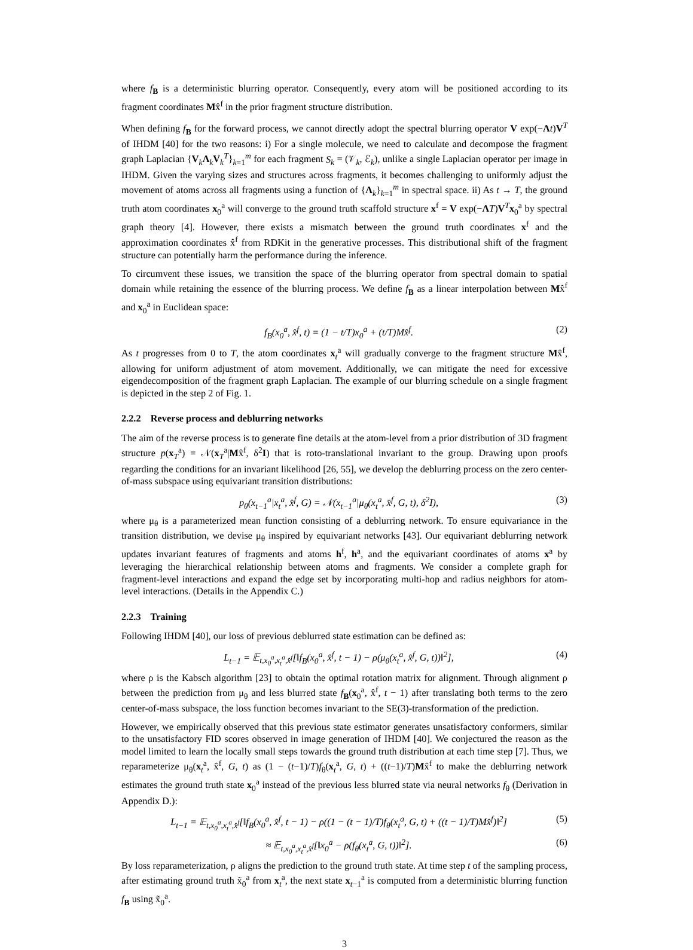where f<sub>B</sub> is a deterministic blurring operator. Consequently, every atom will be positioned according to its fragment coordinates Mx̂<sup>f</sup> in the prior fragment structure distribution.
When defining f<sub>B</sub> for the forward process, we cannot directly adopt the spectral blurring operator V exp(−Λt)V<sup>T</sup> of IHDM [40] for the two reasons: i) For a single molecule, we need to calculate and decompose the fragment graph Laplacian {V<sub>k</sub>Λ<sub>k</sub>V<sub>k</sub><sup>T</sup>}<sub>k=1</sub><sup>m</sup> for each fragment S<sub>k</sub> = (𝒱<sub>k</sub>, ℰ<sub>k</sub>), unlike a single Laplacian operator per image in IHDM. Given the varying sizes and structures across fragments, it becomes challenging to uniformly adjust the movement of atoms across all fragments using a function of {Λ<sub>k</sub>}<sub>k=1</sub><sup>m</sup> in spectral space. ii) As t → T, the ground truth atom coordinates x<sub>0</sub><sup>a</sup> will converge to the ground truth scaffold structure x<sup>f</sup> = V exp(−ΛT)V<sup>T</sup>x<sub>0</sub><sup>a</sup> by spectral graph theory [4]. However, there exists a mismatch between the ground truth coordinates x<sup>f</sup> and the approximation coordinates x̂<sup>f</sup> from RDKit in the generative processes. This distributional shift of the fragment structure can potentially harm the performance during the inference.
To circumvent these issues, we transition the space of the blurring operator from spectral domain to spatial domain while retaining the essence of the blurring process. We define f<sub>B</sub> as a linear interpolation between Mx̂<sup>f</sup> and x<sub>0</sub><sup>a</sup> in Euclidean space:
f<sub>B</sub>(x<sub>0</sub><sup>a</sup>, x̂<sup>f</sup>, t) = (1 − t/T)x<sub>0</sub><sup>a</sup> + (t/T)Mx̂<sup>f</sup>. (2)
As t progresses from 0 to T, the atom coordinates x<sub>t</sub><sup>a</sup> will gradually converge to the fragment structure Mx̂<sup>f</sup>, allowing for uniform adjustment of atom movement. Additionally, we can mitigate the need for excessive eigendecomposition of the fragment graph Laplacian. The example of our blurring schedule on a single fragment is depicted in the step 2 of Fig. 1.
2.2.2 Reverse process and deblurring networks
The aim of the reverse process is to generate fine details at the atom-level from a prior distribution of 3D fragment structure p(x<sub>T</sub><sup>a</sup>) = 𝒩(x<sub>T</sub><sup>a</sup>|Mx̂<sup>f</sup>, δ<sup>2</sup>I) that is roto-translational invariant to the group. Drawing upon proofs regarding the conditions for an invariant likelihood [26, 55], we develop the deblurring process on the zero center-of-mass subspace using equivariant transition distributions:
p<sub>θ</sub>(x<sub>t−1</sub><sup>a</sup>|x<sub>t</sub><sup>a</sup>, x̂<sup>f</sup>, G) = 𝒩(x<sub>t−1</sub><sup>a</sup>|μ<sub>θ</sub>(x<sub>t</sub><sup>a</sup>, x̂<sup>f</sup>, G, t), δ<sup>2</sup>I), (3)
where μ<sub>θ</sub> is a parameterized mean function consisting of a deblurring network. To ensure equivariance in the transition distribution, we devise μ<sub>θ</sub> inspired by equivariant networks [43]. Our equivariant deblurring network updates invariant features of fragments and atoms h<sup>f</sup>, h<sup>a</sup>, and the equivariant coordinates of atoms x<sup>a</sup> by leveraging the hierarchical relationship between atoms and fragments. We consider a complete graph for fragment-level interactions and expand the edge set by incorporating multi-hop and radius neighbors for atom-level interactions. (Details in the Appendix C.)
2.2.3 Training
Following IHDM [40], our loss of previous deblurred state estimation can be defined as:
L<sub>t−1</sub> = 𝔼<sub>t,x<sub>0</sub><sup>a</sup>,x<sub>t</sub><sup>a</sup>,x̂<sup>f</sup></sub>[‖f<sub>B</sub>(x<sub>0</sub><sup>a</sup>, x̂<sup>f</sup>, t − 1) − ρ(μ<sub>θ</sub>(x<sub>t</sub><sup>a</sup>, x̂<sup>f</sup>, G, t))‖<sup>2</sup>], (4)
where ρ is the Kabsch algorithm [23] to obtain the optimal rotation matrix for alignment. Through alignment ρ between the prediction from μ<sub>θ</sub> and less blurred state f<sub>B</sub>(x<sub>0</sub><sup>a</sup>, x̂<sup>f</sup>, t − 1) after translating both terms to the zero center-of-mass subspace, the loss function becomes invariant to the SE(3)-transformation of the prediction.
However, we empirically observed that this previous state estimator generates unsatisfactory conformers, similar to the unsatisfactory FID scores observed in image generation of IHDM [40]. We conjectured the reason as the model limited to learn the locally small steps towards the ground truth distribution at each time step [7]. Thus, we reparameterize μ<sub>θ</sub>(x<sub>t</sub><sup>a</sup>, x̂<sup>f</sup>, G, t) as (1 − (t−1)/T)f<sub>θ</sub>(x<sub>t</sub><sup>a</sup>, G, t) + ((t−1)/T)Mx̂<sup>f</sup> to make the deblurring network estimates the ground truth state x<sub>0</sub><sup>a</sup> instead of the previous less blurred state via neural networks f<sub>θ</sub> (Derivation in Appendix D.):
L<sub>t−1</sub> = 𝔼<sub>t,x<sub>0</sub><sup>a</sup>,x<sub>t</sub><sup>a</sup>,x̂<sup>f</sup></sub>[‖f<sub>B</sub>(x<sub>0</sub><sup>a</sup>, x̂<sup>f</sup>, t − 1) − ρ((1 − (t − 1)/T)f<sub>θ</sub>(x<sub>t</sub><sup>a</sup>, G, t) + ((t − 1)/T)Mx̂<sup>f</sup>)‖<sup>2</sup>] (5)
≈ 𝔼<sub>t,x<sub>0</sub><sup>a</sup>,x<sub>t</sub><sup>a</sup>,x̂<sup>f</sup></sub>[‖x<sub>0</sub><sup>a</sup> − ρ(f<sub>θ</sub>(x<sub>t</sub><sup>a</sup>, G, t))‖<sup>2</sup>]. (6)
By loss reparameterization, ρ aligns the prediction to the ground truth state. At time step t of the sampling process, after estimating ground truth x̃<sub>0</sub><sup>a</sup> from x<sub>t</sub><sup>a</sup>, the next state x<sub>t−1</sub><sup>a</sup> is computed from a deterministic blurring function f<sub>B</sub> using x̃<sub>0</sub><sup>a</sup>.
3